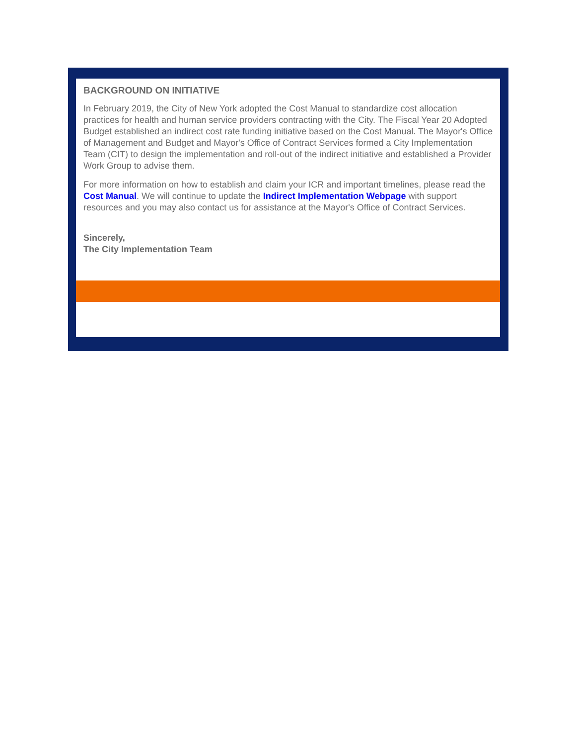BACKGROUND ON INITIATIVE
In February 2019, the City of New York adopted the Cost Manual to standardize cost allocation practices for health and human service providers contracting with the City. The Fiscal Year 20 Adopted Budget established an indirect cost rate funding initiative based on the Cost Manual. The Mayor's Office of Management and Budget and Mayor's Office of Contract Services formed a City Implementation Team (CIT) to design the implementation and roll-out of the indirect initiative and established a Provider Work Group to advise them.
For more information on how to establish and claim your ICR and important timelines, please read the Cost Manual. We will continue to update the Indirect Implementation Webpage with support resources and you may also contact us for assistance at the Mayor's Office of Contract Services.
Sincerely,
The City Implementation Team